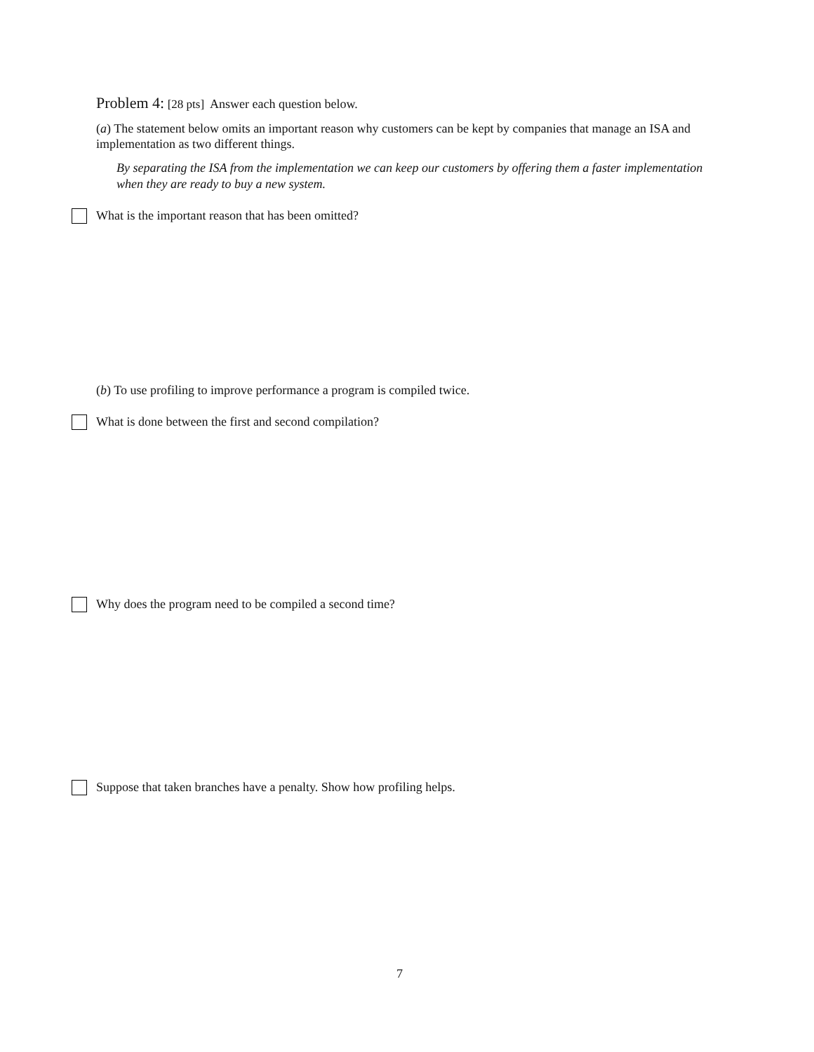Problem 4: [28 pts] Answer each question below.
(a) The statement below omits an important reason why customers can be kept by companies that manage an ISA and implementation as two different things.
By separating the ISA from the implementation we can keep our customers by offering them a faster implementation when they are ready to buy a new system.
What is the important reason that has been omitted?
(b) To use profiling to improve performance a program is compiled twice.
What is done between the first and second compilation?
Why does the program need to be compiled a second time?
Suppose that taken branches have a penalty. Show how profiling helps.
7